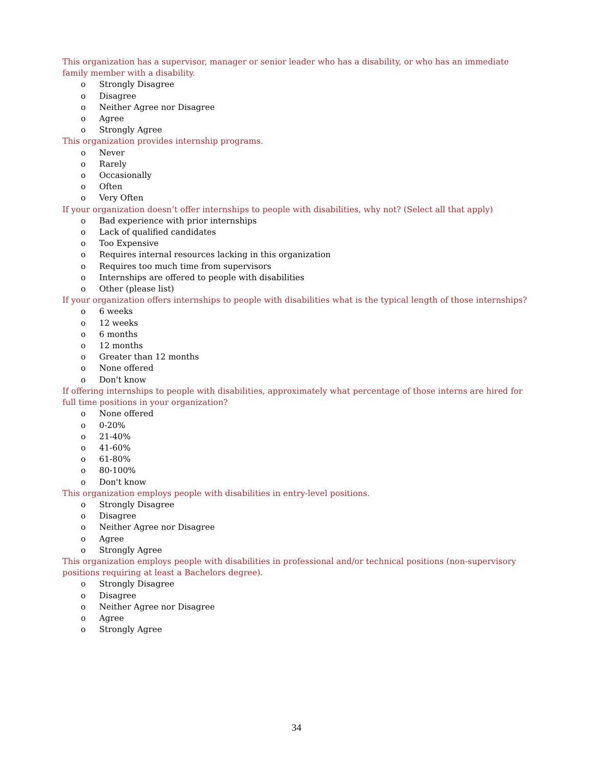This organization has a supervisor, manager or senior leader who has a disability, or who has an immediate family member with a disability.
o Strongly Disagree
o Disagree
o Neither Agree nor Disagree
o Agree
o Strongly Agree
This organization provides internship programs.
o Never
o Rarely
o Occasionally
o Often
o Very Often
If your organization doesn’t offer internships to people with disabilities, why not? (Select all that apply)
o Bad experience with prior internships
o Lack of qualified candidates
o Too Expensive
o Requires internal resources lacking in this organization
o Requires too much time from supervisors
o Internships are offered to people with disabilities
o Other (please list)
If your organization offers internships to people with disabilities what is the typical length of those internships?
o 6 weeks
o 12 weeks
o 6 months
o 12 months
o Greater than 12 months
o None offered
o Don't know
If offering internships to people with disabilities, approximately what percentage of those interns are hired for full time positions in your organization?
o None offered
o 0-20%
o 21-40%
o 41-60%
o 61-80%
o 80-100%
o Don't know
This organization employs people with disabilities in entry-level positions.
o Strongly Disagree
o Disagree
o Neither Agree nor Disagree
o Agree
o Strongly Agree
This organization employs people with disabilities in professional and/or technical positions (non-supervisory positions requiring at least a Bachelors degree).
o Strongly Disagree
o Disagree
o Neither Agree nor Disagree
o Agree
o Strongly Agree
34